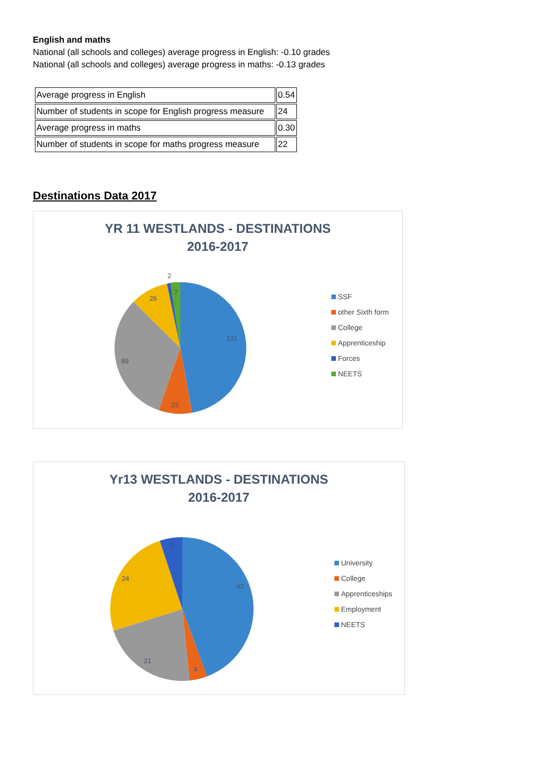English and maths
National (all schools and colleges) average progress in English: -0.10 grades
National (all schools and colleges) average progress in maths: -0.13 grades
| Average progress in English | 0.54 |
| Number of students in scope for English progress measure | 24 |
| Average progress in maths | 0.30 |
| Number of students in scope for maths progress measure | 22 |
Destinations Data 2017
YR 11 WESTLANDS - DESTINATIONS
2016-2017
131
23
89
26
2
7
SSF
other Sixth form
College
Apprenticeship
Forces
NEETS
Yr13 WESTLANDS - DESTINATIONS
2016-2017
43
4
21
24
5
University
College
Apprenticeships
Employment
NEETS